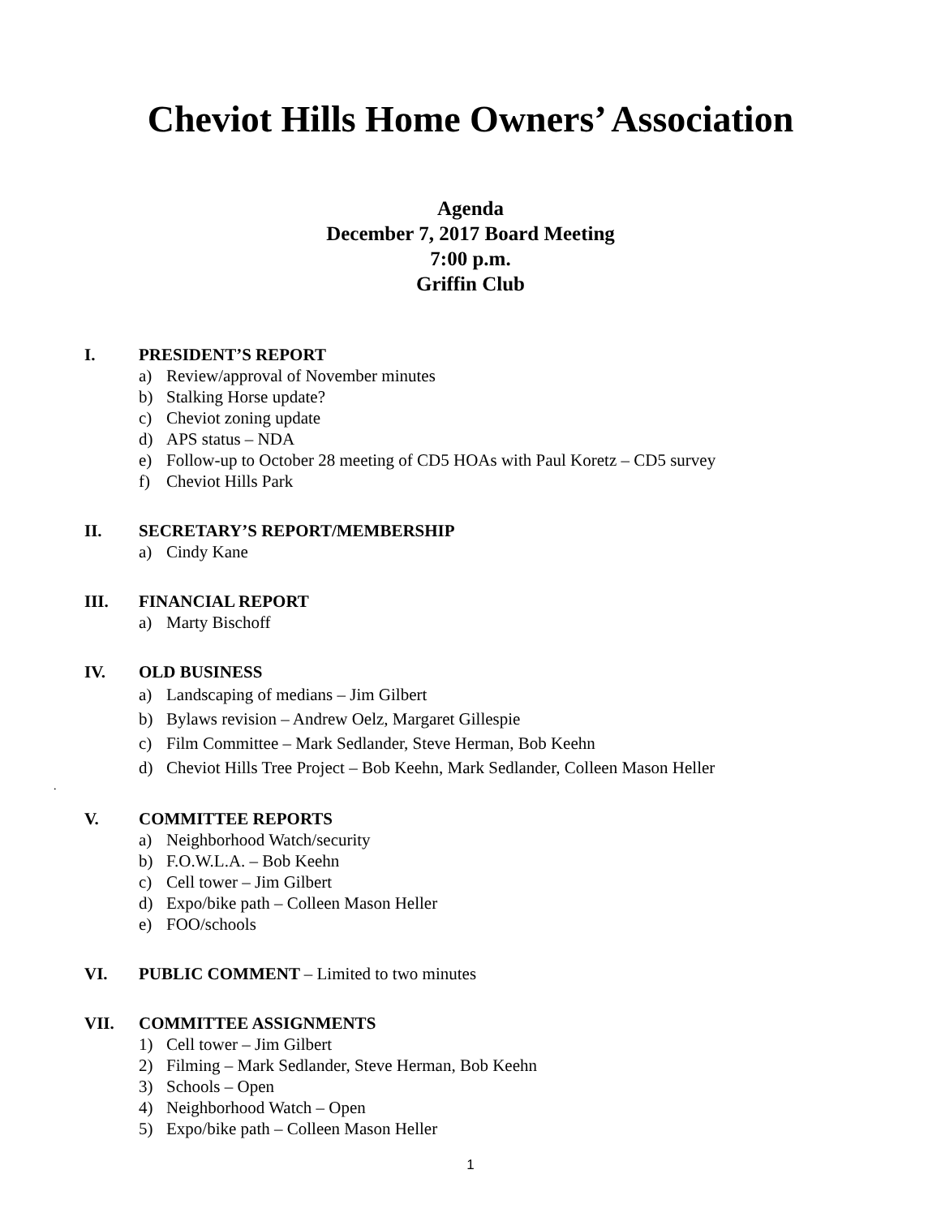Cheviot Hills Home Owners’ Association
Agenda
December 7, 2017 Board Meeting
7:00 p.m.
Griffin Club
I. PRESIDENT’S REPORT
a) Review/approval of November minutes
b) Stalking Horse update?
c) Cheviot zoning update
d) APS status – NDA
e) Follow-up to October 28 meeting of CD5 HOAs with Paul Koretz – CD5 survey
f) Cheviot Hills Park
II. SECRETARY’S REPORT/MEMBERSHIP
a) Cindy Kane
III. FINANCIAL REPORT
a) Marty Bischoff
IV. OLD BUSINESS
a) Landscaping of medians – Jim Gilbert
b) Bylaws revision – Andrew Oelz, Margaret Gillespie
c) Film Committee – Mark Sedlander, Steve Herman, Bob Keehn
d) Cheviot Hills Tree Project – Bob Keehn, Mark Sedlander, Colleen Mason Heller
.
V. COMMITTEE REPORTS
a) Neighborhood Watch/security
b) F.O.W.L.A. – Bob Keehn
c) Cell tower – Jim Gilbert
d) Expo/bike path – Colleen Mason Heller
e) FOO/schools
VI. PUBLIC COMMENT – Limited to two minutes
VII. COMMITTEE ASSIGNMENTS
1) Cell tower – Jim Gilbert
2) Filming – Mark Sedlander, Steve Herman, Bob Keehn
3) Schools – Open
4) Neighborhood Watch – Open
5) Expo/bike path – Colleen Mason Heller
1